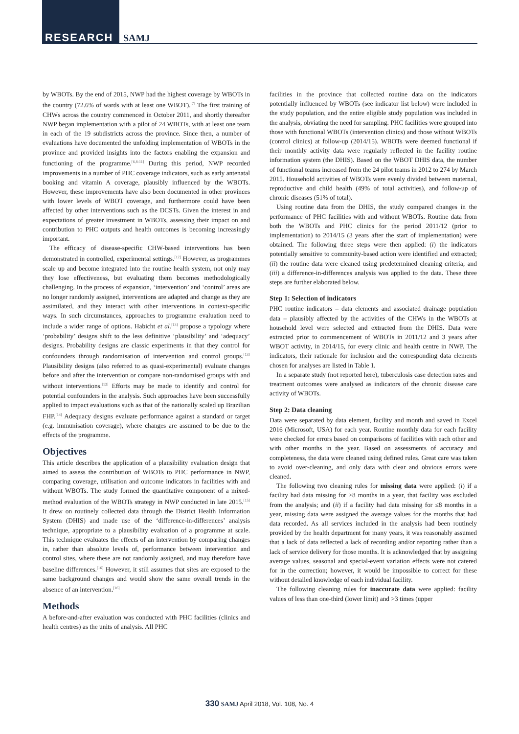RESEARCH SAMJ
by WBOTs. By the end of 2015, NWP had the highest coverage by WBOTs in the country (72.6% of wards with at least one WBOT).<sup>[7]</sup> The first training of CHWs across the country commenced in October 2011, and shortly thereafter NWP began implementation with a pilot of 24 WBOTs, with at least one team in each of the 19 subdistricts across the province. Since then, a number of evaluations have documented the unfolding implementation of WBOTs in the province and provided insights into the factors enabling the expansion and functioning of the programme.<sup>[6,8-11]</sup> During this period, NWP recorded improvements in a number of PHC coverage indicators, such as early antenatal booking and vitamin A coverage, plausibly influenced by the WBOTs. However, these improvements have also been documented in other provinces with lower levels of WBOT coverage, and furthermore could have been affected by other interventions such as the DCSTs. Given the interest in and expectations of greater investment in WBOTs, assessing their impact on and contribution to PHC outputs and health outcomes is becoming increasingly important.
The efficacy of disease-specific CHW-based interventions has been demonstrated in controlled, experimental settings.<sup>[12]</sup> However, as programmes scale up and become integrated into the routine health system, not only may they lose effectiveness, but evaluating them becomes methodologically challenging. In the process of expansion, ‘intervention’ and ‘control’ areas are no longer randomly assigned, interventions are adapted and change as they are assimilated, and they interact with other interventions in context-specific ways. In such circumstances, approaches to programme evaluation need to include a wider range of options. Habicht et al.<sup>[13]</sup> propose a typology where ‘probability’ designs shift to the less definitive ‘plausibility’ and ‘adequacy’ designs. Probability designs are classic experiments in that they control for confounders through randomisation of intervention and control groups.<sup>[13]</sup> Plausibility designs (also referred to as quasi-experimental) evaluate changes before and after the intervention or compare non-randomised groups with and without interventions.<sup>[13]</sup> Efforts may be made to identify and control for potential confounders in the analysis. Such approaches have been successfully applied to impact evaluations such as that of the nationally scaled up Brazilian FHP.<sup>[14]</sup> Adequacy designs evaluate performance against a standard or target (e.g. immunisation coverage), where changes are assumed to be due to the effects of the programme.
Objectives
This article describes the application of a plausibility evaluation design that aimed to assess the contribution of WBOTs to PHC performance in NWP, comparing coverage, utilisation and outcome indicators in facilities with and without WBOTs. The study formed the quantitative component of a mixed-method evaluation of the WBOTs strategy in NWP conducted in late 2015.<sup>[15]</sup> It drew on routinely collected data through the District Health Information System (DHIS) and made use of the ‘difference-in-differences’ analysis technique, appropriate to a plausibility evaluation of a programme at scale. This technique evaluates the effects of an intervention by comparing changes in, rather than absolute levels of, performance between intervention and control sites, where these are not randomly assigned, and may therefore have baseline differences.<sup>[16]</sup> However, it still assumes that sites are exposed to the same background changes and would show the same overall trends in the absence of an intervention.<sup>[16]</sup>
Methods
A before-and-after evaluation was conducted with PHC facilities (clinics and health centres) as the units of analysis. All PHC
facilities in the province that collected routine data on the indicators potentially influenced by WBOTs (see indicator list below) were included in the study population, and the entire eligible study population was included in the analysis, obviating the need for sampling. PHC facilities were grouped into those with functional WBOTs (intervention clinics) and those without WBOTs (control clinics) at follow-up (2014/15). WBOTs were deemed functional if their monthly activity data were regularly reflected in the facility routine information system (the DHIS). Based on the WBOT DHIS data, the number of functional teams increased from the 24 pilot teams in 2012 to 274 by March 2015. Household activities of WBOTs were evenly divided between maternal, reproductive and child health (49% of total activities), and follow-up of chronic diseases (51% of total).
Using routine data from the DHIS, the study compared changes in the performance of PHC facilities with and without WBOTs. Routine data from both the WBOTs and PHC clinics for the period 2011/12 (prior to implementation) to 2014/15 (3 years after the start of implementation) were obtained. The following three steps were then applied: (i) the indicators potentially sensitive to community-based action were identified and extracted; (ii) the routine data were cleaned using predetermined cleaning criteria; and (iii) a difference-in-differences analysis was applied to the data. These three steps are further elaborated below.
Step 1: Selection of indicators
PHC routine indicators – data elements and associated drainage population data – plausibly affected by the activities of the CHWs in the WBOTs at household level were selected and extracted from the DHIS. Data were extracted prior to commencement of WBOTs in 2011/12 and 3 years after WBOT activity, in 2014/15, for every clinic and health centre in NWP. The indicators, their rationale for inclusion and the corresponding data elements chosen for analyses are listed in Table 1.
In a separate study (not reported here), tuberculosis case detection rates and treatment outcomes were analysed as indicators of the chronic disease care activity of WBOTs.
Step 2: Data cleaning
Data were separated by data element, facility and month and saved in Excel 2016 (Microsoft, USA) for each year. Routine monthly data for each facility were checked for errors based on comparisons of facilities with each other and with other months in the year. Based on assessments of accuracy and completeness, the data were cleaned using defined rules. Great care was taken to avoid over-cleaning, and only data with clear and obvious errors were cleaned.
The following two cleaning rules for missing data were applied: (i) if a facility had data missing for >8 months in a year, that facility was excluded from the analysis; and (ii) if a facility had data missing for ≤8 months in a year, missing data were assigned the average values for the months that had data recorded. As all services included in the analysis had been routinely provided by the health department for many years, it was reasonably assumed that a lack of data reflected a lack of recording and/or reporting rather than a lack of service delivery for those months. It is acknowledged that by assigning average values, seasonal and special-event variation effects were not catered for in the correction; however, it would be impossible to correct for these without detailed knowledge of each individual facility.
The following cleaning rules for inaccurate data were applied: facility values of less than one-third (lower limit) and >3 times (upper
330 SAMJ April 2018, Vol. 108, No. 4